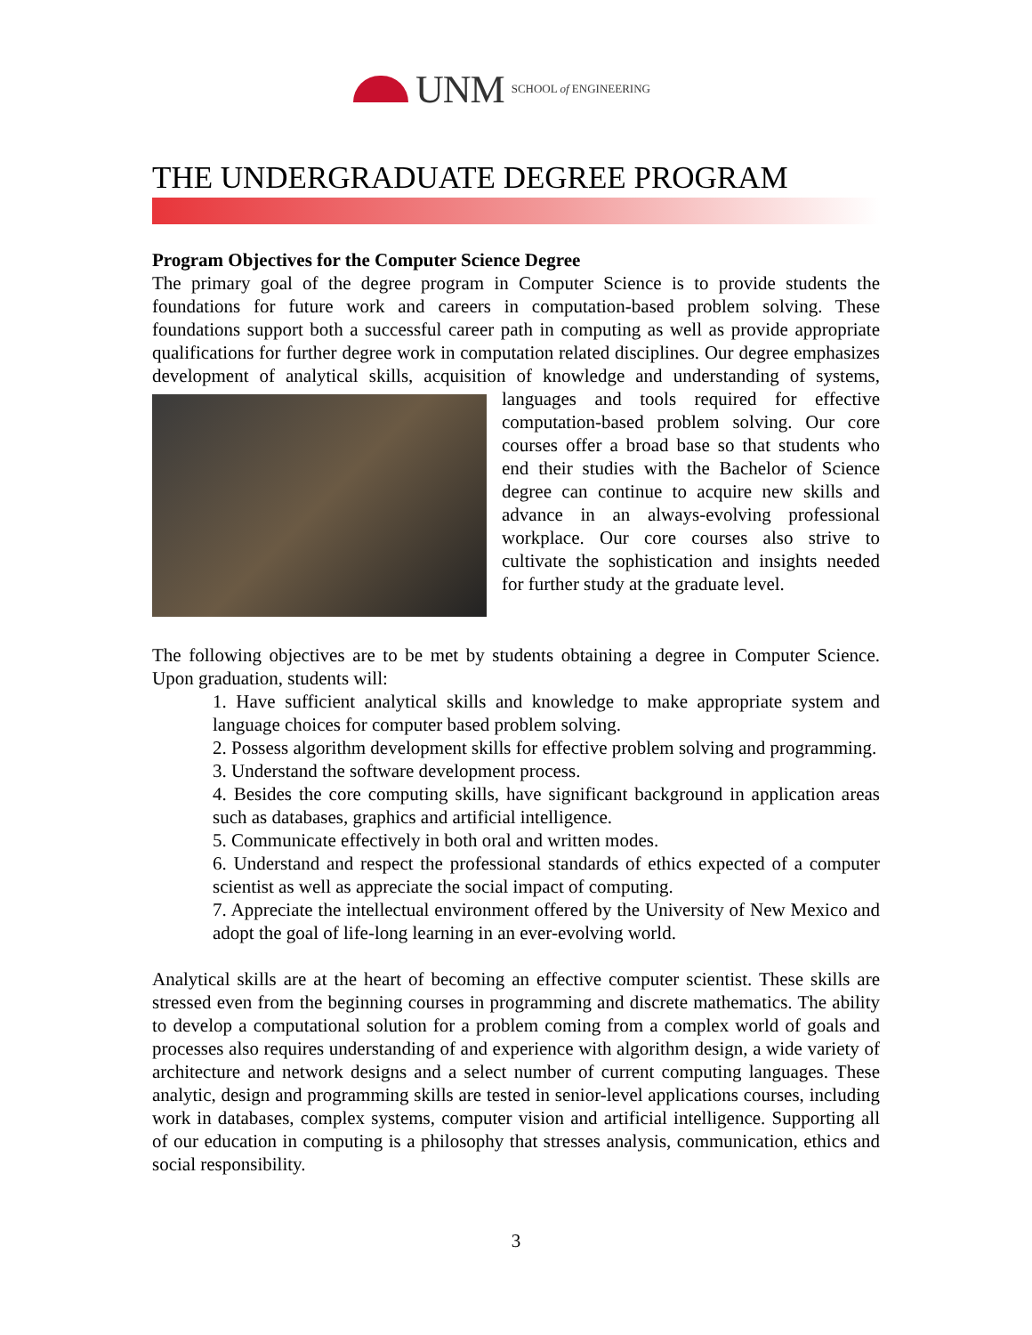UNM SCHOOL of ENGINEERING
THE UNDERGRADUATE DEGREE PROGRAM
Program Objectives for the Computer Science Degree
The primary goal of the degree program in Computer Science is to provide students the foundations for future work and careers in computation-based problem solving. These foundations support both a successful career path in computing as well as provide appropriate qualifications for further degree work in computation related disciplines. Our degree emphasizes development of analytical skills, acquisition of knowledge and understanding of systems, languages and tools required for effective computation-based problem solving. Our core courses offer a broad base so that students who end their studies with the Bachelor of Science degree can continue to acquire new skills and advance in an always-evolving professional workplace. Our core courses also strive to cultivate the sophistication and insights needed for further study at the graduate level.
The following objectives are to be met by students obtaining a degree in Computer Science. Upon graduation, students will:
1. Have sufficient analytical skills and knowledge to make appropriate system and language choices for computer based problem solving.
2. Possess algorithm development skills for effective problem solving and programming.
3. Understand the software development process.
4. Besides the core computing skills, have significant background in application areas such as databases, graphics and artificial intelligence.
5. Communicate effectively in both oral and written modes.
6. Understand and respect the professional standards of ethics expected of a computer scientist as well as appreciate the social impact of computing.
7. Appreciate the intellectual environment offered by the University of New Mexico and adopt the goal of life-long learning in an ever-evolving world.
Analytical skills are at the heart of becoming an effective computer scientist. These skills are stressed even from the beginning courses in programming and discrete mathematics. The ability to develop a computational solution for a problem coming from a complex world of goals and processes also requires understanding of and experience with algorithm design, a wide variety of architecture and network designs and a select number of current computing languages. These analytic, design and programming skills are tested in senior-level applications courses, including work in databases, complex systems, computer vision and artificial intelligence. Supporting all of our education in computing is a philosophy that stresses analysis, communication, ethics and social responsibility.
3